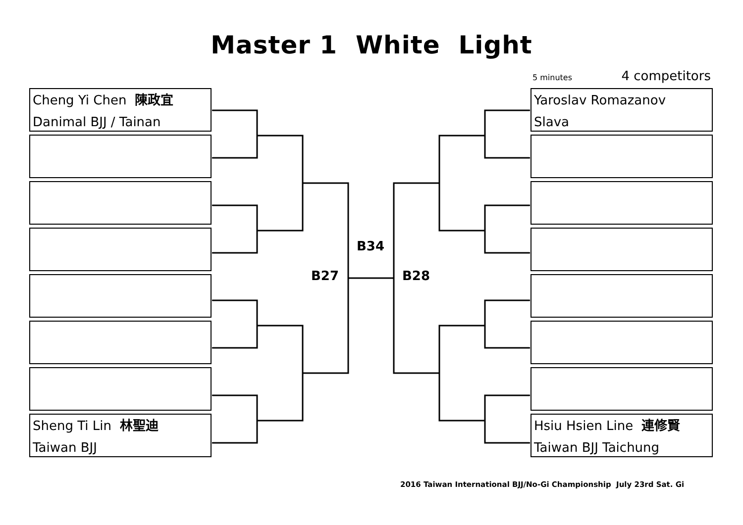Master 1 White Light
5 minutes 4 competitors
Cheng Yi Chen 陳政宜
Danimal BJJ / Tainan
Sheng Ti Lin 林聖迪
Taiwan BJJ
B34
B27 B28
Yaroslav Romazanov
Slava
Hsiu Hsien Line 連修賢
Taiwan BJJ Taichung
2016 Taiwan International BJJ/No-Gi Championship July 23rd Sat. Gi